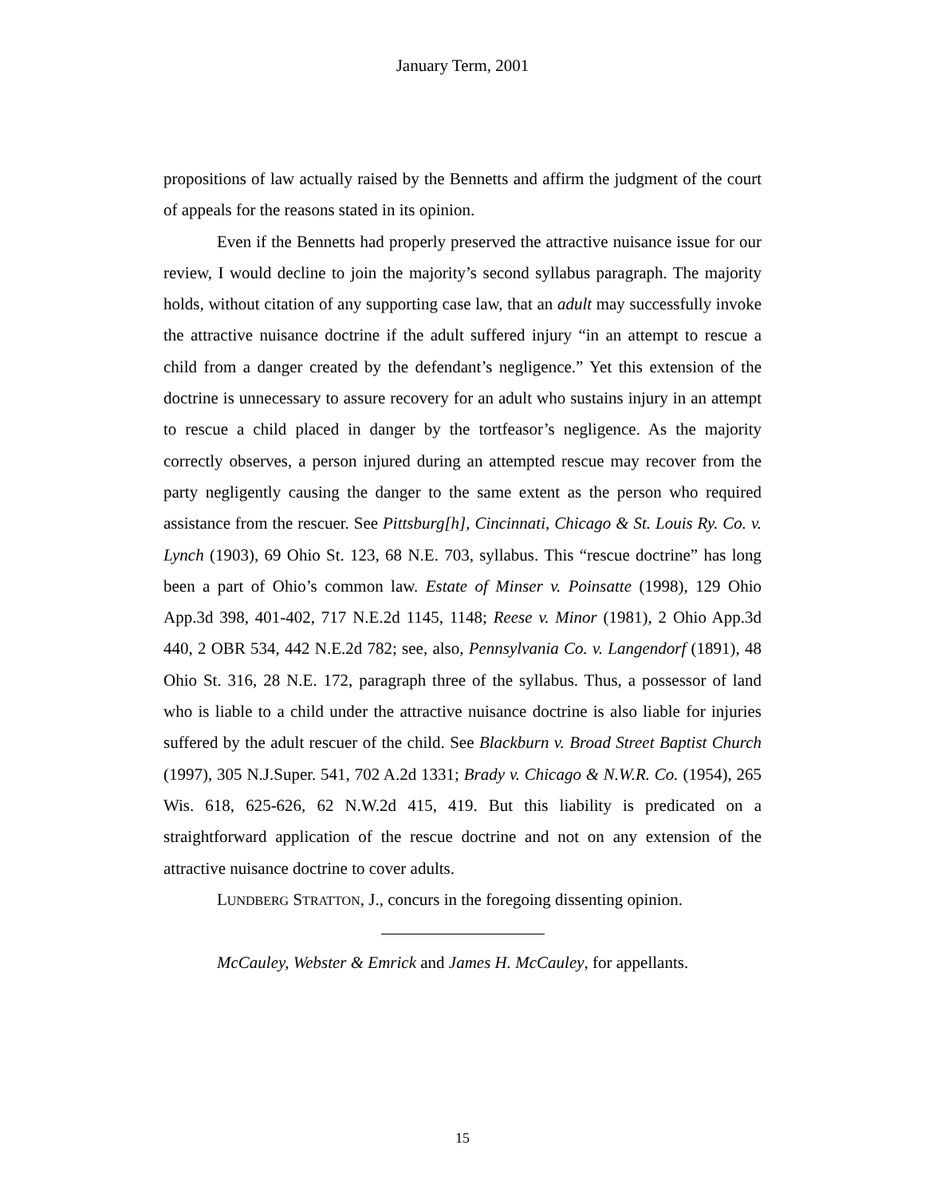January Term, 2001
propositions of law actually raised by the Bennetts and affirm the judgment of the court of appeals for the reasons stated in its opinion.
Even if the Bennetts had properly preserved the attractive nuisance issue for our review, I would decline to join the majority’s second syllabus paragraph. The majority holds, without citation of any supporting case law, that an adult may successfully invoke the attractive nuisance doctrine if the adult suffered injury “in an attempt to rescue a child from a danger created by the defendant’s negligence.” Yet this extension of the doctrine is unnecessary to assure recovery for an adult who sustains injury in an attempt to rescue a child placed in danger by the tortfeasor’s negligence. As the majority correctly observes, a person injured during an attempted rescue may recover from the party negligently causing the danger to the same extent as the person who required assistance from the rescuer. See Pittsburg[h], Cincinnati, Chicago & St. Louis Ry. Co. v. Lynch (1903), 69 Ohio St. 123, 68 N.E. 703, syllabus. This “rescue doctrine” has long been a part of Ohio’s common law. Estate of Minser v. Poinsatte (1998), 129 Ohio App.3d 398, 401-402, 717 N.E.2d 1145, 1148; Reese v. Minor (1981), 2 Ohio App.3d 440, 2 OBR 534, 442 N.E.2d 782; see, also, Pennsylvania Co. v. Langendorf (1891), 48 Ohio St. 316, 28 N.E. 172, paragraph three of the syllabus. Thus, a possessor of land who is liable to a child under the attractive nuisance doctrine is also liable for injuries suffered by the adult rescuer of the child. See Blackburn v. Broad Street Baptist Church (1997), 305 N.J.Super. 541, 702 A.2d 1331; Brady v. Chicago & N.W.R. Co. (1954), 265 Wis. 618, 625-626, 62 N.W.2d 415, 419. But this liability is predicated on a straightforward application of the rescue doctrine and not on any extension of the attractive nuisance doctrine to cover adults.
LUNDBERG STRATTON, J., concurs in the foregoing dissenting opinion.
McCauley, Webster & Emrick and James H. McCauley, for appellants.
15